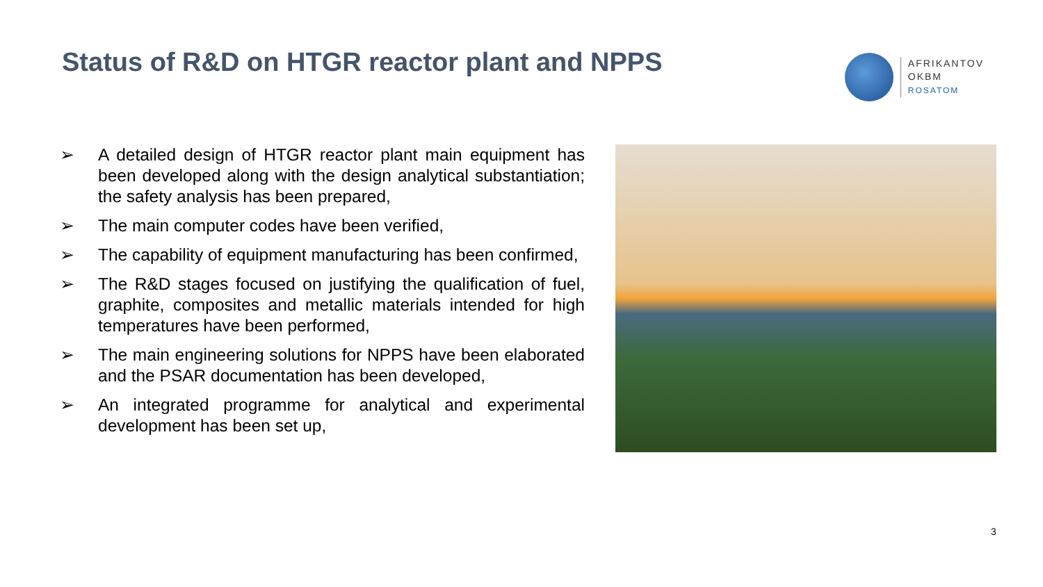Status of R&D on HTGR reactor plant and NPPS
AFRIKANTOV
OKBM
ROSATOM
➢ A detailed design of HTGR reactor plant main equipment has been developed along with the design analytical substantiation; the safety analysis has been prepared,
➢ The main computer codes have been verified,
➢ The capability of equipment manufacturing has been confirmed,
➢ The R&D stages focused on justifying the qualification of fuel, graphite, composites and metallic materials intended for high temperatures have been performed,
➢ The main engineering solutions for NPPS have been elaborated and the PSAR documentation has been developed,
➢ An integrated programme for analytical and experimental development has been set up,
3